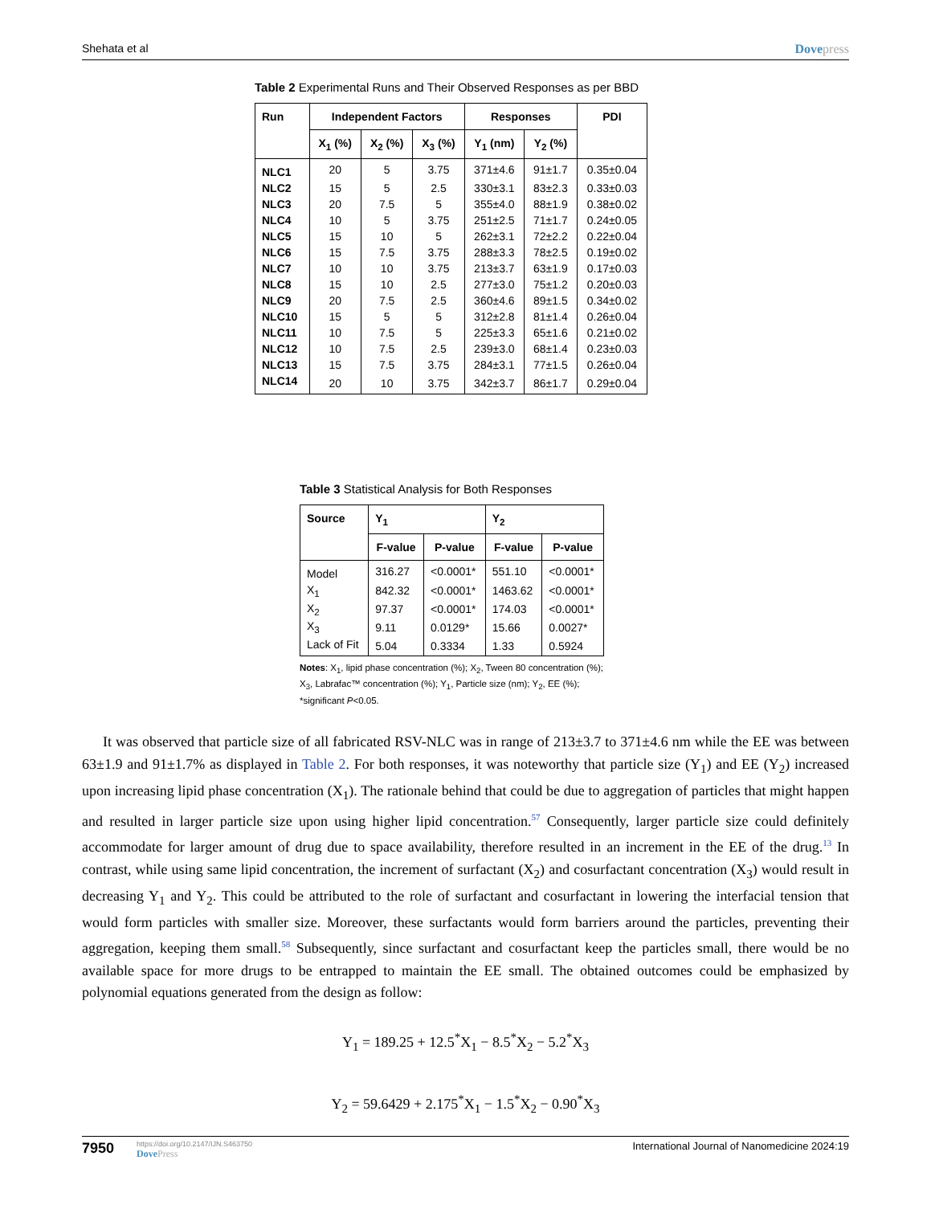Shehata et al Dovepress
Table 2 Experimental Runs and Their Observed Responses as per BBD
| Run | Independent Factors | | | Responses | | PDI |
| --- | --- | --- | --- | --- | --- | --- |
| | X<sub>1</sub> (%) | X<sub>2</sub> (%) | X<sub>3</sub> (%) | Y<sub>1</sub> (nm) | Y<sub>2</sub> (%) | |
| NLC1 | 20 | 5 | 3.75 | 371±4.6 | 91±1.7 | 0.35±0.04 |
| NLC2 | 15 | 5 | 2.5 | 330±3.1 | 83±2.3 | 0.33±0.03 |
| NLC3 | 20 | 7.5 | 5 | 355±4.0 | 88±1.9 | 0.38±0.02 |
| NLC4 | 10 | 5 | 3.75 | 251±2.5 | 71±1.7 | 0.24±0.05 |
| NLC5 | 15 | 10 | 5 | 262±3.1 | 72±2.2 | 0.22±0.04 |
| NLC6 | 15 | 7.5 | 3.75 | 288±3.3 | 78±2.5 | 0.19±0.02 |
| NLC7 | 10 | 10 | 3.75 | 213±3.7 | 63±1.9 | 0.17±0.03 |
| NLC8 | 15 | 10 | 2.5 | 277±3.0 | 75±1.2 | 0.20±0.03 |
| NLC9 | 20 | 7.5 | 2.5 | 360±4.6 | 89±1.5 | 0.34±0.02 |
| NLC10 | 15 | 5 | 5 | 312±2.8 | 81±1.4 | 0.26±0.04 |
| NLC11 | 10 | 7.5 | 5 | 225±3.3 | 65±1.6 | 0.21±0.02 |
| NLC12 | 10 | 7.5 | 2.5 | 239±3.0 | 68±1.4 | 0.23±0.03 |
| NLC13 | 15 | 7.5 | 3.75 | 284±3.1 | 77±1.5 | 0.26±0.04 |
| NLC14 | 20 | 10 | 3.75 | 342±3.7 | 86±1.7 | 0.29±0.04 |
Table 3 Statistical Analysis for Both Responses
| Source | Y<sub>1</sub> | | Y<sub>2</sub> | |
| --- | --- | --- | --- | --- |
| | F-value | P-value | F-value | P-value |
| Model | 316.27 | <0.0001* | 551.10 | <0.0001* |
| X<sub>1</sub> | 842.32 | <0.0001* | 1463.62 | <0.0001* |
| X<sub>2</sub> | 97.37 | <0.0001* | 174.03 | <0.0001* |
| X<sub>3</sub> | 9.11 | 0.0129* | 15.66 | 0.0027* |
| Lack of Fit | 5.04 | 0.3334 | 1.33 | 0.5924 |
Notes: X<sub>1</sub>, lipid phase concentration (%); X<sub>2</sub>, Tween 80 concentration (%); X<sub>3</sub>, Labrafac™ concentration (%); Y<sub>1</sub>, Particle size (nm); Y<sub>2</sub>, EE (%); *significant P<0.05.
It was observed that particle size of all fabricated RSV-NLC was in range of 213±3.7 to 371±4.6 nm while the EE was between 63±1.9 and 91±1.7% as displayed in Table 2. For both responses, it was noteworthy that particle size (Y<sub>1</sub>) and EE (Y<sub>2</sub>) increased upon increasing lipid phase concentration (X<sub>1</sub>). The rationale behind that could be due to aggregation of particles that might happen and resulted in larger particle size upon using higher lipid concentration.<sup>57</sup> Consequently, larger particle size could definitely accommodate for larger amount of drug due to space availability, therefore resulted in an increment in the EE of the drug.<sup>13</sup> In contrast, while using same lipid concentration, the increment of surfactant (X<sub>2</sub>) and cosurfactant concentration (X<sub>3</sub>) would result in decreasing Y<sub>1</sub> and Y<sub>2</sub>. This could be attributed to the role of surfactant and cosurfactant in lowering the interfacial tension that would form particles with smaller size. Moreover, these surfactants would form barriers around the particles, preventing their aggregation, keeping them small.<sup>58</sup> Subsequently, since surfactant and cosurfactant keep the particles small, there would be no available space for more drugs to be entrapped to maintain the EE small. The obtained outcomes could be emphasized by polynomial equations generated from the design as follow:
Y<sub>1</sub> = 189.25 + 12.5<sup>*</sup>X<sub>1</sub> − 8.5<sup>*</sup>X<sub>2</sub> − 5.2<sup>*</sup>X<sub>3</sub>
Y<sub>2</sub> = 59.6429 + 2.175<sup>*</sup>X<sub>1</sub> − 1.5<sup>*</sup>X<sub>2</sub> − 0.90<sup>*</sup>X<sub>3</sub>
7950
https://doi.org/10.2147/IJN.S463750
DovePress
International Journal of Nanomedicine 2024:19